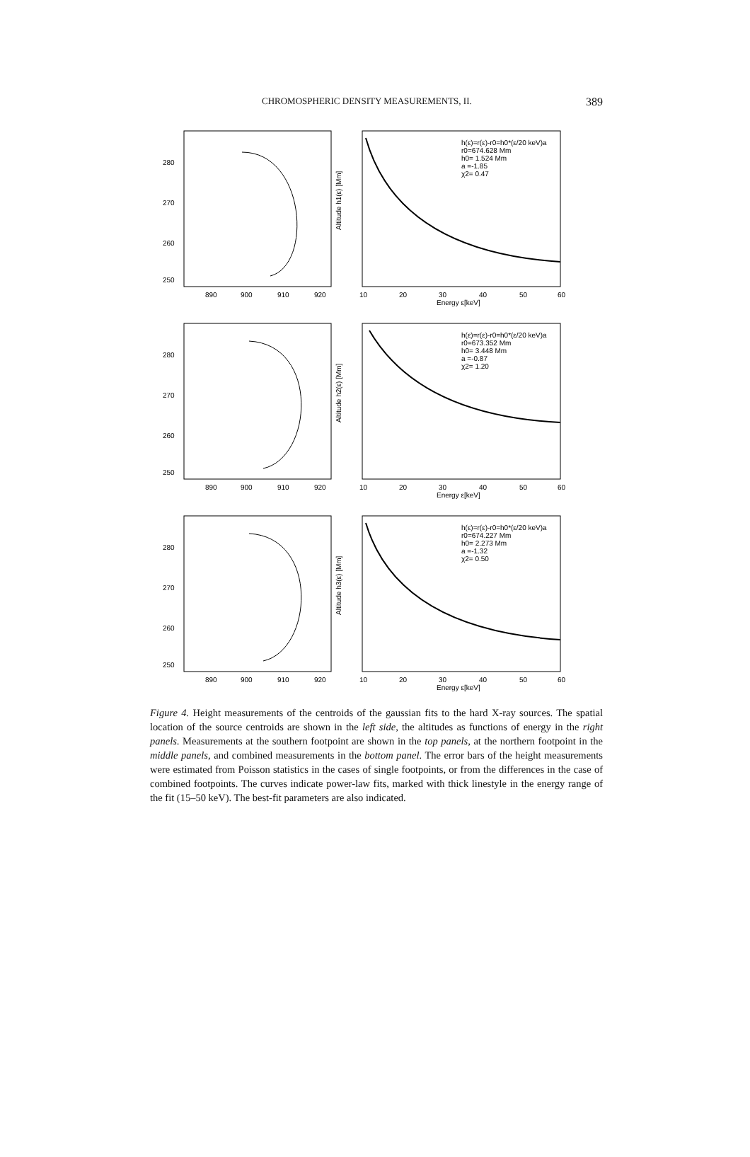CHROMOSPHERIC DENSITY MEASUREMENTS, II. 389
280
270
260
250
890
900
910
920
h(ε)=r(ε)-r0=h0*(ε/20 keV)a
r0=674.628 Mm
h0= 1.524 Mm
a =-1.85
χ2= 0.47
Altitude h1(ε) [Mm]
10
20
30
40
50
60
Energy ε[keV]
280
270
260
250
890
900
910
920
h(ε)=r(ε)-r0=h0*(ε/20 keV)a
r0=673.352 Mm
h0= 3.448 Mm
a =-0.87
χ2= 1.20
Altitude h2(ε) [Mm]
10
20
30
40
50
60
Energy ε[keV]
280
270
260
250
890
900
910
920
h(ε)=r(ε)-r0=h0*(ε/20 keV)a
r0=674.227 Mm
h0= 2.273 Mm
a =-1.32
χ2= 0.50
Altitude h3(ε) [Mm]
10
20
30
40
50
60
Energy ε[keV]
Figure 4. Height measurements of the centroids of the gaussian fits to the hard X-ray sources. The spatial location of the source centroids are shown in the left side, the altitudes as functions of energy in the right panels. Measurements at the southern footpoint are shown in the top panels, at the northern footpoint in the middle panels, and combined measurements in the bottom panel. The error bars of the height measurements were estimated from Poisson statistics in the cases of single footpoints, or from the differences in the case of combined footpoints. The curves indicate power-law fits, marked with thick linestyle in the energy range of the fit (15–50 keV). The best-fit parameters are also indicated.